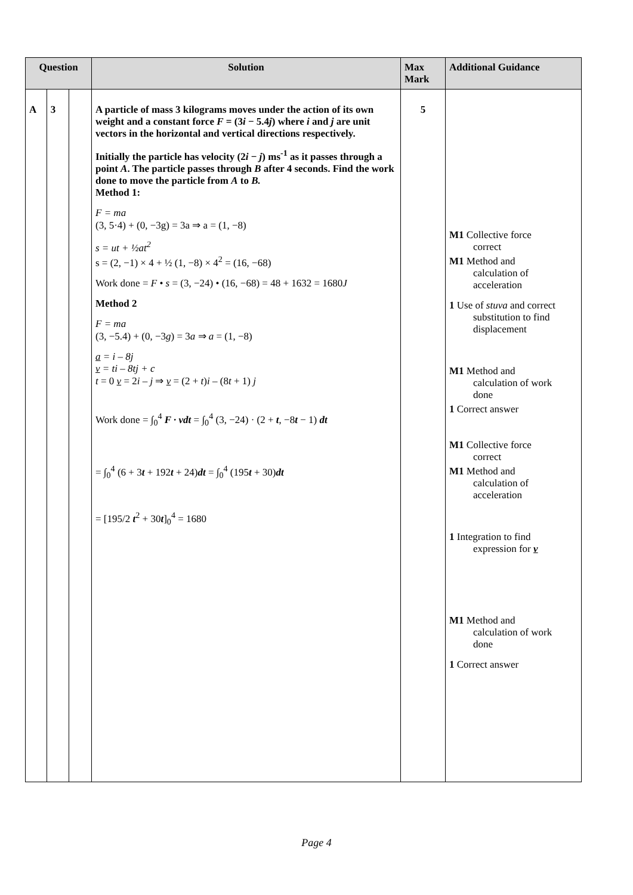| Question | | | Solution | Max Mark | Additional Guidance |
| --- | --- | --- | --- | --- | --- |
| A | 3 | | A particle of mass 3 kilograms moves under the action of its own weight and a constant force F = (3 i − 5.4 j ) where i and j are unit vectors in the horizontal and vertical directions respectively. Initially the particle has velocity (2 i − j ) ms<sup>-1</sup> as it passes through a point A . The particle passes through B after 4 seconds. Find the work done to move the particle from A to B. Method 1: F = ma (3, 5·4) + (0, −3g) = 3a ⇒ a = (1, −8) s = ut + ½at<sup>2</sup> s = (2, −1) × 4 + ½ (1, −8) × 4<sup>2</sup> = (16, −68) Work done = F • s = (3, −24) • (16, −68) = 48 + 1632 = 1680 J Method 2 F = ma (3, −5.4) + (0, −3 g ) = 3 a ⇒ a = (1, −8) a = i – 8j v = ti – 8tj + c t = 0 v = 2 i – j ⇒ v = (2 + t ) i – (8 t + 1) j Work done = ∫<sub>0</sub><sup>4</sup> F · vdt = ∫<sub>0</sub><sup>4</sup> (3, −24) · (2 + t , −8 t − 1) dt = ∫<sub>0</sub><sup>4</sup> (6 + 3 t + 192 t + 24) dt = ∫<sub>0</sub><sup>4</sup> (195 t + 30) dt = [195/2 t<sup>2</sup> + 30 t ]<sub>0</sub><sup>4</sup> = 1680 | 5 | M1 Collective force correct M1 Method and calculation of acceleration 1 Use of stuva and correct substitution to find displacement M1 Method and calculation of work done 1 Correct answer M1 Collective force correct M1 Method and calculation of acceleration 1 Integration to find expression for v M1 Method and calculation of work done 1 Correct answer |
Page 4